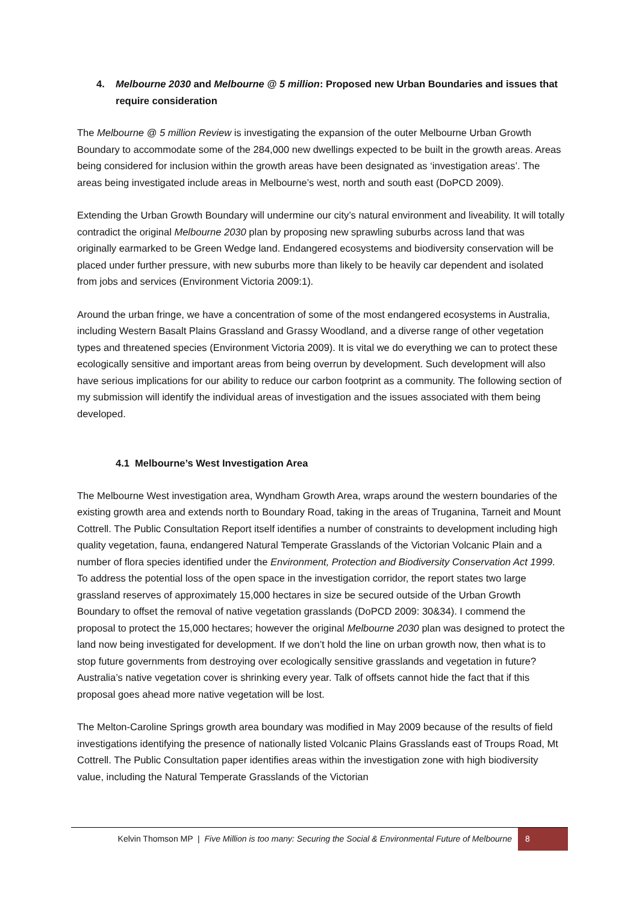4. Melbourne 2030 and Melbourne @ 5 million: Proposed new Urban Boundaries and issues that require consideration
The Melbourne @ 5 million Review is investigating the expansion of the outer Melbourne Urban Growth Boundary to accommodate some of the 284,000 new dwellings expected to be built in the growth areas. Areas being considered for inclusion within the growth areas have been designated as ‘investigation areas’. The areas being investigated include areas in Melbourne’s west, north and south east (DoPCD 2009).
Extending the Urban Growth Boundary will undermine our city’s natural environment and liveability. It will totally contradict the original Melbourne 2030 plan by proposing new sprawling suburbs across land that was originally earmarked to be Green Wedge land. Endangered ecosystems and biodiversity conservation will be placed under further pressure, with new suburbs more than likely to be heavily car dependent and isolated from jobs and services (Environment Victoria 2009:1).
Around the urban fringe, we have a concentration of some of the most endangered ecosystems in Australia, including Western Basalt Plains Grassland and Grassy Woodland, and a diverse range of other vegetation types and threatened species (Environment Victoria 2009). It is vital we do everything we can to protect these ecologically sensitive and important areas from being overrun by development. Such development will also have serious implications for our ability to reduce our carbon footprint as a community. The following section of my submission will identify the individual areas of investigation and the issues associated with them being developed.
4.1 Melbourne’s West Investigation Area
The Melbourne West investigation area, Wyndham Growth Area, wraps around the western boundaries of the existing growth area and extends north to Boundary Road, taking in the areas of Truganina, Tarneit and Mount Cottrell. The Public Consultation Report itself identifies a number of constraints to development including high quality vegetation, fauna, endangered Natural Temperate Grasslands of the Victorian Volcanic Plain and a number of flora species identified under the Environment, Protection and Biodiversity Conservation Act 1999. To address the potential loss of the open space in the investigation corridor, the report states two large grassland reserves of approximately 15,000 hectares in size be secured outside of the Urban Growth Boundary to offset the removal of native vegetation grasslands (DoPCD 2009: 30&34). I commend the proposal to protect the 15,000 hectares; however the original Melbourne 2030 plan was designed to protect the land now being investigated for development. If we don’t hold the line on urban growth now, then what is to stop future governments from destroying over ecologically sensitive grasslands and vegetation in future? Australia’s native vegetation cover is shrinking every year. Talk of offsets cannot hide the fact that if this proposal goes ahead more native vegetation will be lost.
The Melton-Caroline Springs growth area boundary was modified in May 2009 because of the results of field investigations identifying the presence of nationally listed Volcanic Plains Grasslands east of Troups Road, Mt Cottrell. The Public Consultation paper identifies areas within the investigation zone with high biodiversity value, including the Natural Temperate Grasslands of the Victorian
Kelvin Thomson MP | Five Million is too many: Securing the Social & Environmental Future of Melbourne 8